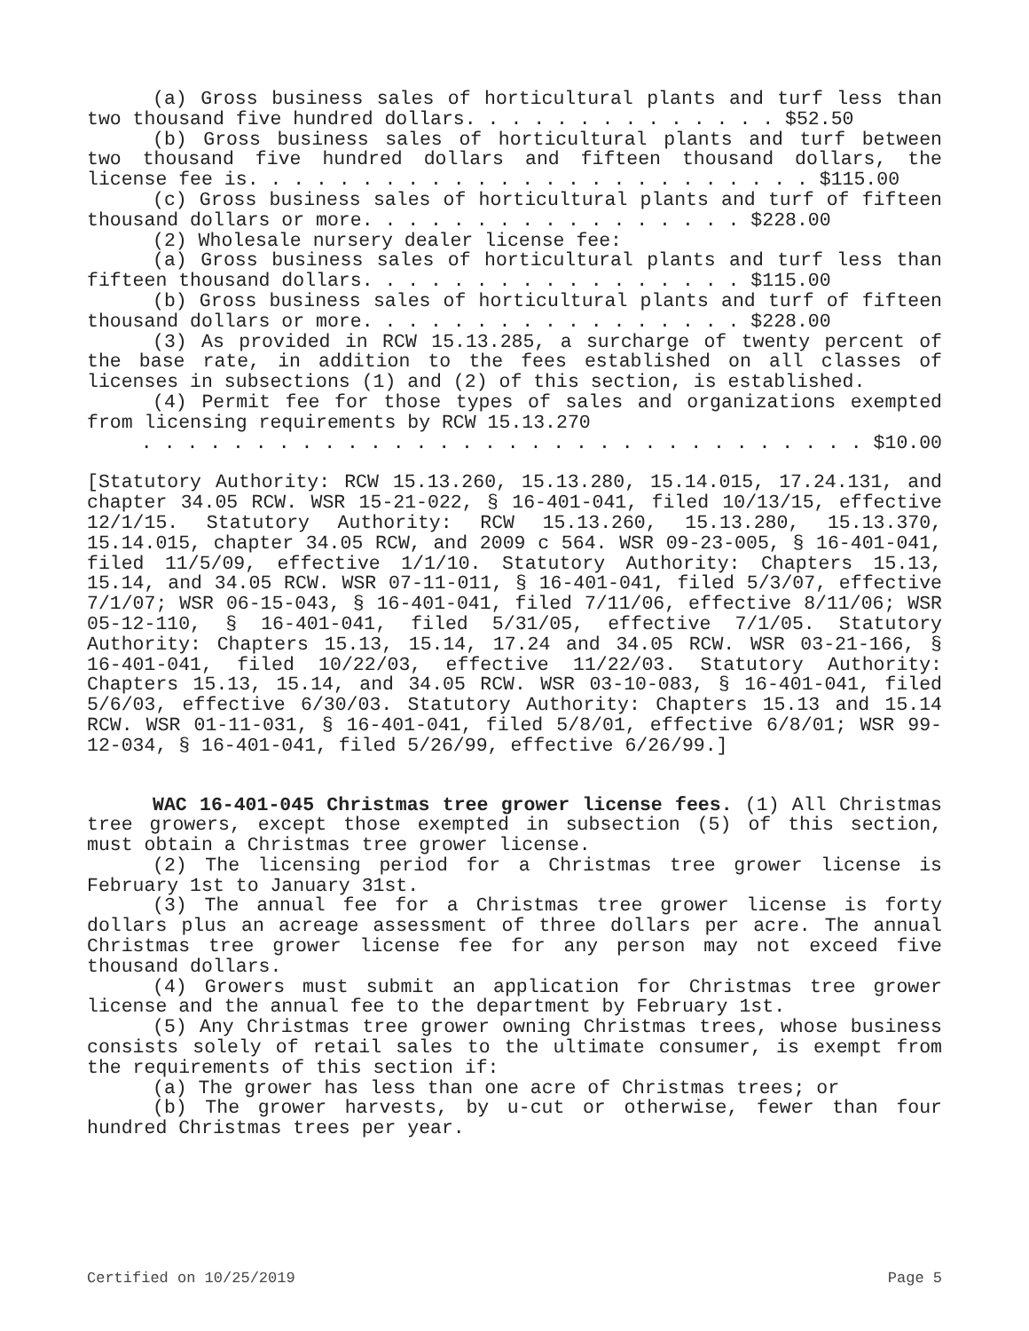(a) Gross business sales of horticultural plants and turf less than two thousand five hundred dollars. . . . . . . . . . . . . . $52.50
(b) Gross business sales of horticultural plants and turf between two thousand five hundred dollars and fifteen thousand dollars, the license fee is. . . . . . . . . . . . . . . . . . . . . . . . . $115.00
(c) Gross business sales of horticultural plants and turf of fifteen thousand dollars or more. . . . . . . . . . . . . . . . . $228.00
(2) Wholesale nursery dealer license fee:
(a) Gross business sales of horticultural plants and turf less than fifteen thousand dollars. . . . . . . . . . . . . . . . . $115.00
(b) Gross business sales of horticultural plants and turf of fifteen thousand dollars or more. . . . . . . . . . . . . . . . . $228.00
(3) As provided in RCW 15.13.285, a surcharge of twenty percent of the base rate, in addition to the fees established on all classes of licenses in subsections (1) and (2) of this section, is established.
(4) Permit fee for those types of sales and organizations exempted from licensing requirements by RCW 15.13.270
. . . . . . . . . . . . . . . . . . . . . . . . . . . . . . . . $10.00
[Statutory Authority: RCW 15.13.260, 15.13.280, 15.14.015, 17.24.131, and chapter 34.05 RCW. WSR 15-21-022, § 16-401-041, filed 10/13/15, effective 12/1/15. Statutory Authority: RCW 15.13.260, 15.13.280, 15.13.370, 15.14.015, chapter 34.05 RCW, and 2009 c 564. WSR 09-23-005, § 16-401-041, filed 11/5/09, effective 1/1/10. Statutory Authority: Chapters 15.13, 15.14, and 34.05 RCW. WSR 07-11-011, § 16-401-041, filed 5/3/07, effective 7/1/07; WSR 06-15-043, § 16-401-041, filed 7/11/06, effective 8/11/06; WSR 05-12-110, § 16-401-041, filed 5/31/05, effective 7/1/05. Statutory Authority: Chapters 15.13, 15.14, 17.24 and 34.05 RCW. WSR 03-21-166, § 16-401-041, filed 10/22/03, effective 11/22/03. Statutory Authority: Chapters 15.13, 15.14, and 34.05 RCW. WSR 03-10-083, § 16-401-041, filed 5/6/03, effective 6/30/03. Statutory Authority: Chapters 15.13 and 15.14 RCW. WSR 01-11-031, § 16-401-041, filed 5/8/01, effective 6/8/01; WSR 99-12-034, § 16-401-041, filed 5/26/99, effective 6/26/99.]
WAC 16-401-045 Christmas tree grower license fees. (1) All Christmas tree growers, except those exempted in subsection (5) of this section, must obtain a Christmas tree grower license.
(2) The licensing period for a Christmas tree grower license is February 1st to January 31st.
(3) The annual fee for a Christmas tree grower license is forty dollars plus an acreage assessment of three dollars per acre. The annual Christmas tree grower license fee for any person may not exceed five thousand dollars.
(4) Growers must submit an application for Christmas tree grower license and the annual fee to the department by February 1st.
(5) Any Christmas tree grower owning Christmas trees, whose business consists solely of retail sales to the ultimate consumer, is exempt from the requirements of this section if:
(a) The grower has less than one acre of Christmas trees; or
(b) The grower harvests, by u-cut or otherwise, fewer than four hundred Christmas trees per year.
Certified on 10/25/2019 Page 5